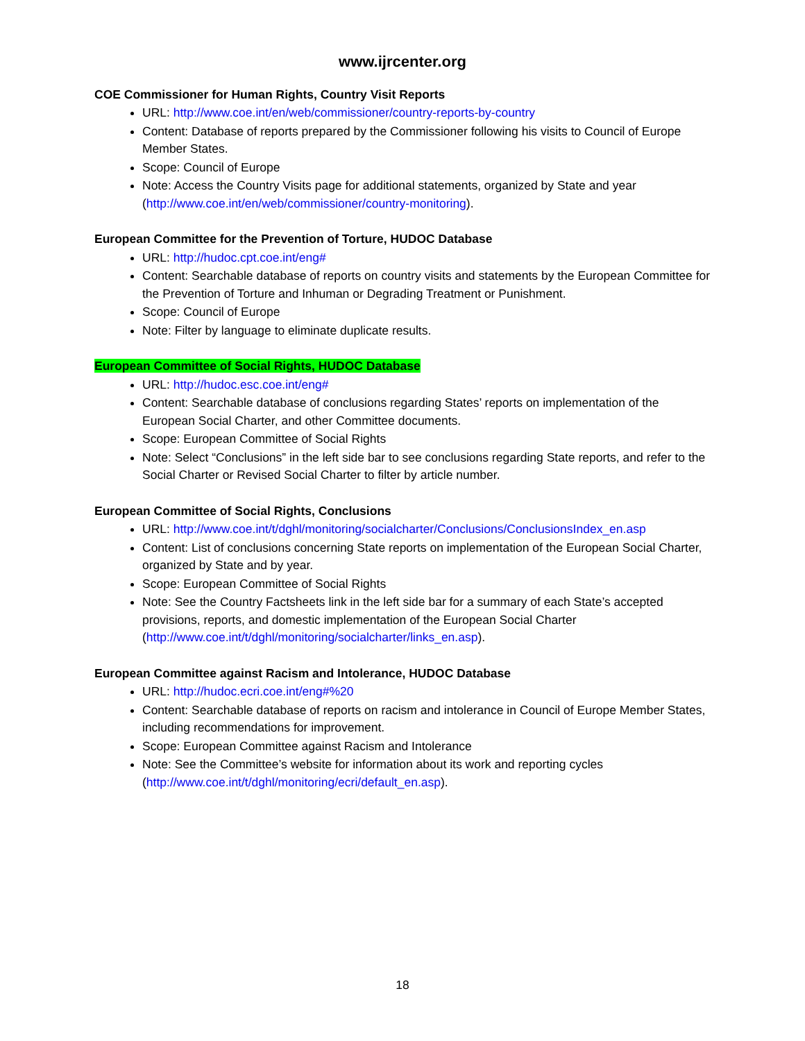www.ijrcenter.org
COE Commissioner for Human Rights, Country Visit Reports
URL: http://www.coe.int/en/web/commissioner/country-reports-by-country
Content: Database of reports prepared by the Commissioner following his visits to Council of Europe Member States.
Scope: Council of Europe
Note: Access the Country Visits page for additional statements, organized by State and year (http://www.coe.int/en/web/commissioner/country-monitoring).
European Committee for the Prevention of Torture, HUDOC Database
URL: http://hudoc.cpt.coe.int/eng#
Content: Searchable database of reports on country visits and statements by the European Committee for the Prevention of Torture and Inhuman or Degrading Treatment or Punishment.
Scope: Council of Europe
Note: Filter by language to eliminate duplicate results.
European Committee of Social Rights, HUDOC Database
URL: http://hudoc.esc.coe.int/eng#
Content: Searchable database of conclusions regarding States’ reports on implementation of the European Social Charter, and other Committee documents.
Scope: European Committee of Social Rights
Note: Select “Conclusions” in the left side bar to see conclusions regarding State reports, and refer to the Social Charter or Revised Social Charter to filter by article number.
European Committee of Social Rights, Conclusions
URL: http://www.coe.int/t/dghl/monitoring/socialcharter/Conclusions/ConclusionsIndex_en.asp
Content: List of conclusions concerning State reports on implementation of the European Social Charter, organized by State and by year.
Scope: European Committee of Social Rights
Note: See the Country Factsheets link in the left side bar for a summary of each State’s accepted provisions, reports, and domestic implementation of the European Social Charter (http://www.coe.int/t/dghl/monitoring/socialcharter/links_en.asp).
European Committee against Racism and Intolerance, HUDOC Database
URL: http://hudoc.ecri.coe.int/eng#%20
Content: Searchable database of reports on racism and intolerance in Council of Europe Member States, including recommendations for improvement.
Scope: European Committee against Racism and Intolerance
Note: See the Committee’s website for information about its work and reporting cycles (http://www.coe.int/t/dghl/monitoring/ecri/default_en.asp).
18